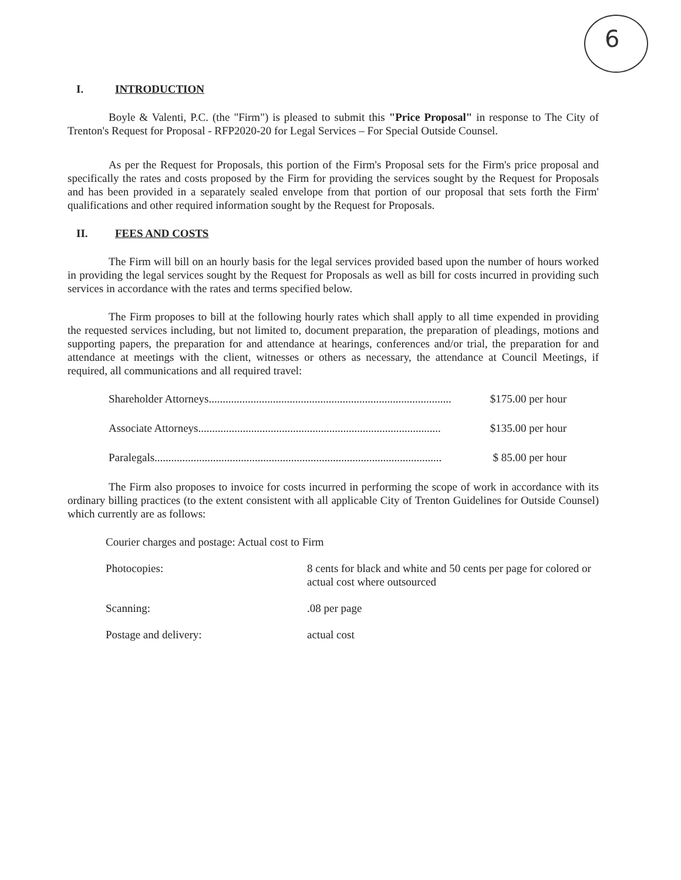6
I. INTRODUCTION
Boyle & Valenti, P.C. (the "Firm") is pleased to submit this "Price Proposal" in response to The City of Trenton's Request for Proposal - RFP2020-20 for Legal Services – For Special Outside Counsel.
As per the Request for Proposals, this portion of the Firm's Proposal sets for the Firm's price proposal and specifically the rates and costs proposed by the Firm for providing the services sought by the Request for Proposals and has been provided in a separately sealed envelope from that portion of our proposal that sets forth the Firm' qualifications and other required information sought by the Request for Proposals.
II. FEES AND COSTS
The Firm will bill on an hourly basis for the legal services provided based upon the number of hours worked in providing the legal services sought by the Request for Proposals as well as bill for costs incurred in providing such services in accordance with the rates and terms specified below.
The Firm proposes to bill at the following hourly rates which shall apply to all time expended in providing the requested services including, but not limited to, document preparation, the preparation of pleadings, motions and supporting papers, the preparation for and attendance at hearings, conferences and/or trial, the preparation for and attendance at meetings with the client, witnesses or others as necessary, the attendance at Council Meetings, if required, all communications and all required travel:
Shareholder Attorneys....................................................................................... $175.00 per hour
Associate Attorneys....................................................................................... $135.00 per hour
Paralegals....................................................................................................... $ 85.00 per hour
The Firm also proposes to invoice for costs incurred in performing the scope of work in accordance with its ordinary billing practices (to the extent consistent with all applicable City of Trenton Guidelines for Outside Counsel) which currently are as follows:
| Courier charges and postage: Actual cost to Firm | |
| Photocopies: | 8 cents for black and white and 50 cents per page for colored or actual cost where outsourced |
| Scanning: | .08 per page |
| Postage and delivery: | actual cost |